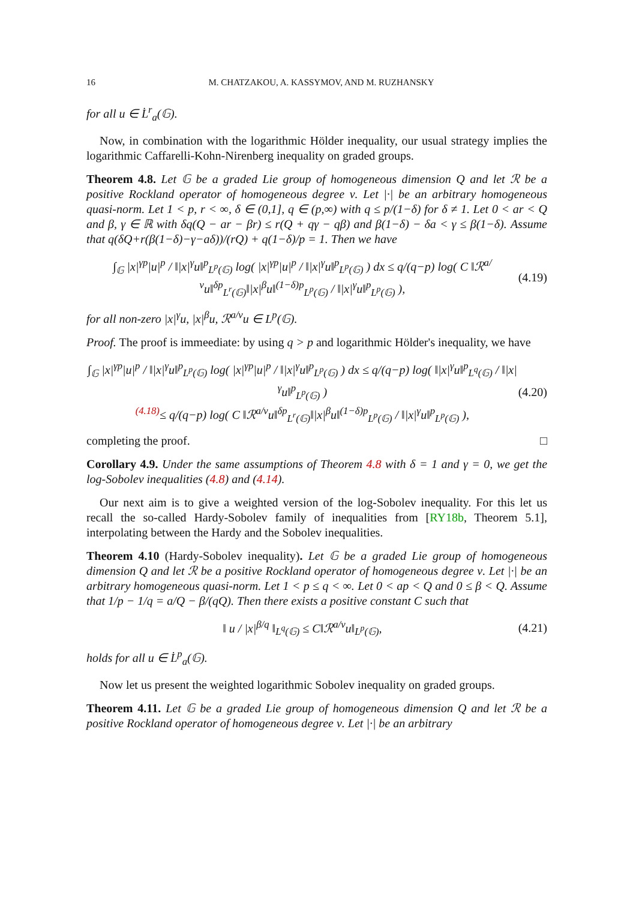16 M. CHATZAKOU, A. KASSYMOV, AND M. RUZHANSKY
for all u ∈ L̇<sup>r</sup><sub>a</sub>(𝔾).
Now, in combination with the logarithmic Hölder inequality, our usual strategy implies the logarithmic Caffarelli-Kohn-Nirenberg inequality on graded groups.
Theorem 4.8. Let 𝔾 be a graded Lie group of homogeneous dimension Q and let ℛ be a positive Rockland operator of homogeneous degree ν. Let |·| be an arbitrary homogeneous quasi-norm. Let 1 < p, r < ∞, δ ∈ (0,1], q ∈ (p,∞) with q ≤ p/(1−δ) for δ ≠ 1. Let 0 < ar < Q and β, γ ∈ ℝ with δq(Q − ar − βr) ≤ r(Q + qγ − qβ) and β(1−δ) − δa < γ ≤ β(1−δ). Assume that q(δQ+r(β(1−δ)−γ−aδ))/(rQ) + q(1−δ)/p = 1. Then we have
∫<sub>𝔾</sub> |x|<sup>γp</sup>|u|<sup>p</sup> / ‖|x|<sup>γ</sup>u‖<sup>p</sup><sub>L<sup>p</sup>(𝔾)</sub> log( |x|<sup>γp</sup>|u|<sup>p</sup> / ‖|x|<sup>γ</sup>u‖<sup>p</sup><sub>L<sup>p</sup>(𝔾)</sub> ) dx ≤ q/(q−p) log( C ‖ℛ<sup>a/ν</sup>u‖<sup>δp</sup><sub>L<sup>r</sup>(𝔾)</sub>‖|x|<sup>β</sup>u‖<sup>(1−δ)p</sup><sub>L<sup>p</sup>(𝔾)</sub> / ‖|x|<sup>γ</sup>u‖<sup>p</sup><sub>L<sup>p</sup>(𝔾)</sub> ), (4.19)
for all non-zero |x|<sup>γ</sup>u, |x|<sup>β</sup>u, ℛ<sup>a/ν</sup>u ∈ L<sup>p</sup>(𝔾).
Proof. The proof is immeediate: by using q > p and logarithmic Hölder's inequality, we have
∫<sub>𝔾</sub> |x|<sup>γp</sup>|u|<sup>p</sup> / ‖|x|<sup>γ</sup>u‖<sup>p</sup><sub>L<sup>p</sup>(𝔾)</sub> log( |x|<sup>γp</sup>|u|<sup>p</sup> / ‖|x|<sup>γ</sup>u‖<sup>p</sup><sub>L<sup>p</sup>(𝔾)</sub> ) dx ≤ q/(q−p) log( ‖|x|<sup>γ</sup>u‖<sup>p</sup><sub>L<sup>q</sup>(𝔾)</sub> / ‖|x|<sup>γ</sup>u‖<sup>p</sup><sub>L<sup>p</sup>(𝔾)</sub> )
<sup>(4.18)</sup>≤ q/(q−p) log( C ‖ℛ<sup>a/ν</sup>u‖<sup>δp</sup><sub>L<sup>r</sup>(𝔾)</sub>‖|x|<sup>β</sup>u‖<sup>(1−δ)p</sup><sub>L<sup>p</sup>(𝔾)</sub> / ‖|x|<sup>γ</sup>u‖<sup>p</sup><sub>L<sup>p</sup>(𝔾)</sub> ), (4.20)
completing the proof. □
Corollary 4.9. Under the same assumptions of Theorem 4.8 with δ = 1 and γ = 0, we get the log-Sobolev inequalities (4.8) and (4.14).
Our next aim is to give a weighted version of the log-Sobolev inequality. For this let us recall the so-called Hardy-Sobolev family of inequalities from [RY18b, Theorem 5.1], interpolating between the Hardy and the Sobolev inequalities.
Theorem 4.10 (Hardy-Sobolev inequality). Let 𝔾 be a graded Lie group of homogeneous dimension Q and let ℛ be a positive Rockland operator of homogeneous degree ν. Let |·| be an arbitrary homogeneous quasi-norm. Let 1 < p ≤ q < ∞. Let 0 < ap < Q and 0 ≤ β < Q. Assume that 1/p − 1/q = a/Q − β/(qQ). Then there exists a positive constant C such that
‖ u / |x|<sup>β/q</sup> ‖<sub>L<sup>q</sup>(𝔾)</sub> ≤ C‖ℛ<sup>a/ν</sup>u‖<sub>L<sup>p</sup>(𝔾)</sub>, (4.21)
holds for all u ∈ L̇<sup>p</sup><sub>a</sub>(𝔾).
Now let us present the weighted logarithmic Sobolev inequality on graded groups.
Theorem 4.11. Let 𝔾 be a graded Lie group of homogeneous dimension Q and let ℛ be a positive Rockland operator of homogeneous degree ν. Let |·| be an arbitrary